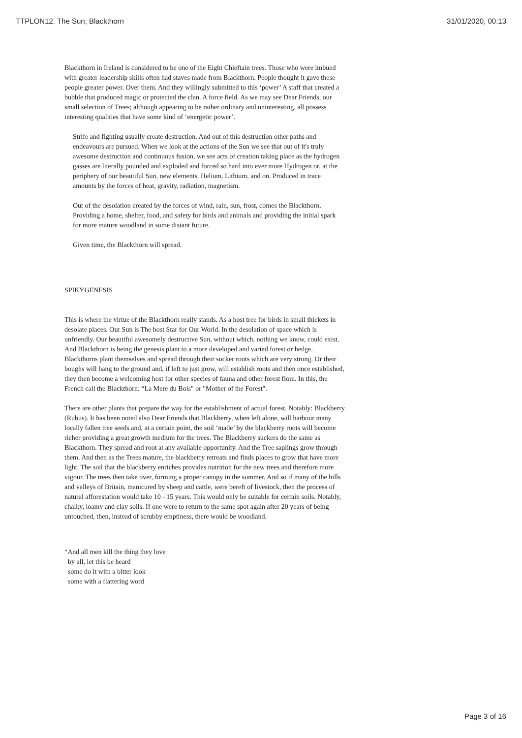TTPLON12. The Sun; Blackthorn 31/01/2020, 00:13
Blackthorn in Ireland is considered to be one of the Eight Chieftain trees. Those who were imbued with greater leadership skills often had staves made from Blackthorn. People thought it gave these people greater power. Over them. And they willingly submitted to this ‘power’ A staff that created a bubble that produced magic or protected the clan. A force field. As we may see Dear Friends, our small selection of Trees; although appearing to be rather ordinary and uninteresting, all possess interesting qualities that have some kind of ‘energetic power’.
Strife and fighting usually create destruction. And out of this destruction other paths and endeavours are pursued. When we look at the actions of the Sun we see that out of it's truly awesome destruction and continuous fusion, we see acts of creation taking place as the hydrogen gasses are literally pounded and exploded and forced so hard into ever more Hydrogen or, at the periphery of our beautiful Sun, new elements. Helium, Lithium, and on. Produced in trace amounts by the forces of heat, gravity, radiation, magnetism.
Out of the desolation created by the forces of wind, rain, sun, frost, comes the Blackthorn. Providing a home, shelter, food, and safety for birds and animals and providing the initial spark for more mature woodland in some distant future.
Given time, the Blackthorn will spread.
SPIKYGENESIS
This is where the virtue of the Blackthorn really stands. As a host tree for birds in small thickets in desolate places. Our Sun is The host Star for Our World. In the desolation of space which is unfriendly. Our beautiful awesomely destructive Sun, without which, nothing we know, could exist. And Blackthorn is being the genesis plant to a more developed and varied forest or hedge. Blackthorns plant themselves and spread through their sucker roots which are very strong. Or their boughs will hang to the ground and, if left to just grow, will establish roots and then once established, they then become a welcoming host for other species of fauna and other forest flora. In this, the French call the Blackthorn: “La Mere du Bois" or "Mother of the Forest".
There are other plants that prepare the way for the establishment of actual forest. Notably: Blackberry (Rubus). It has been noted also Dear Friends that Blackberry, when left alone, will harbour many locally fallen tree seeds and, at a certain point, the soil ‘made’ by the blackberry roots will become richer providing a great growth medium for the trees. The Blackberry suckers do the same as Blackthorn. They spread and root at any available opportunity. And the Tree saplings grow through them. And then as the Trees mature, the blackberry retreats and finds places to grow that have more light. The soil that the blackberry enriches provides nutrition for the new trees and therefore more vigour. The trees then take over, forming a proper canopy in the summer. And so if many of the hills and valleys of Britain, manicured by sheep and cattle, were bereft of livestock, then the process of natural afforestation would take 10 - 15 years. This would only be suitable for certain soils. Notably, chalky, loamy and clay soils. If one were to return to the same spot again after 20 years of being untouched, then, instead of scrubby emptiness, there would be woodland.
“And all men kill the thing they love
by all, let this be heard
some do it with a bitter look
some with a flattering word
Page 3 of 16